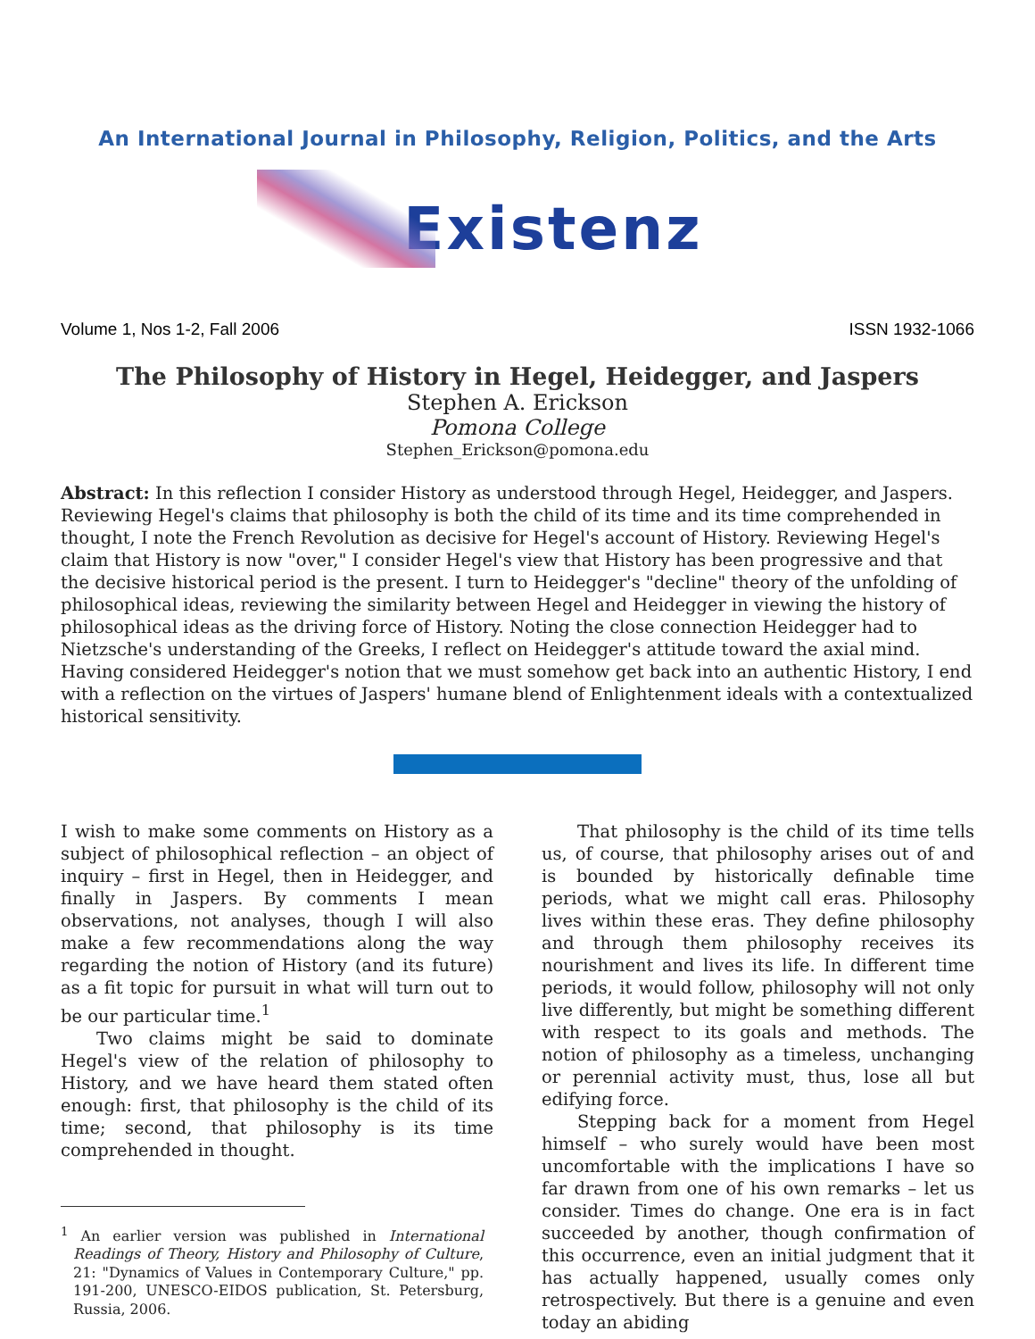An International Journal in Philosophy, Religion, Politics, and the Arts
Existenz
Volume 1, Nos 1-2, Fall 2006 ISSN 1932-1066
The Philosophy of History in Hegel, Heidegger, and Jaspers
Stephen A. Erickson
Pomona College
Stephen_Erickson@pomona.edu
Abstract: In this reflection I consider History as understood through Hegel, Heidegger, and Jaspers. Reviewing Hegel's claims that philosophy is both the child of its time and its time comprehended in thought, I note the French Revolution as decisive for Hegel's account of History. Reviewing Hegel's claim that History is now "over," I consider Hegel's view that History has been progressive and that the decisive historical period is the present. I turn to Heidegger's "decline" theory of the unfolding of philosophical ideas, reviewing the similarity between Hegel and Heidegger in viewing the history of philosophical ideas as the driving force of History. Noting the close connection Heidegger had to Nietzsche's understanding of the Greeks, I reflect on Heidegger's attitude toward the axial mind. Having considered Heidegger's notion that we must somehow get back into an authentic History, I end with a reflection on the virtues of Jaspers' humane blend of Enlightenment ideals with a contextualized historical sensitivity.
I wish to make some comments on History as a subject of philosophical reflection – an object of inquiry – first in Hegel, then in Heidegger, and finally in Jaspers. By comments I mean observations, not analyses, though I will also make a few recommendations along the way regarding the notion of History (and its future) as a fit topic for pursuit in what will turn out to be our particular time.<sup>1</sup>
Two claims might be said to dominate Hegel's view of the relation of philosophy to History, and we have heard them stated often enough: first, that philosophy is the child of its time; second, that philosophy is its time comprehended in thought.
<sup>1</sup> An earlier version was published in International Readings of Theory, History and Philosophy of Culture, 21: "Dynamics of Values in Contemporary Culture," pp. 191-200, UNESCO-EIDOS publication, St. Petersburg, Russia, 2006.
That philosophy is the child of its time tells us, of course, that philosophy arises out of and is bounded by historically definable time periods, what we might call eras. Philosophy lives within these eras. They define philosophy and through them philosophy receives its nourishment and lives its life. In different time periods, it would follow, philosophy will not only live differently, but might be something different with respect to its goals and methods. The notion of philosophy as a timeless, unchanging or perennial activity must, thus, lose all but edifying force.
Stepping back for a moment from Hegel himself – who surely would have been most uncomfortable with the implications I have so far drawn from one of his own remarks – let us consider. Times do change. One era is in fact succeeded by another, though confirmation of this occurrence, even an initial judgment that it has actually happened, usually comes only retrospectively. But there is a genuine and even today an abiding